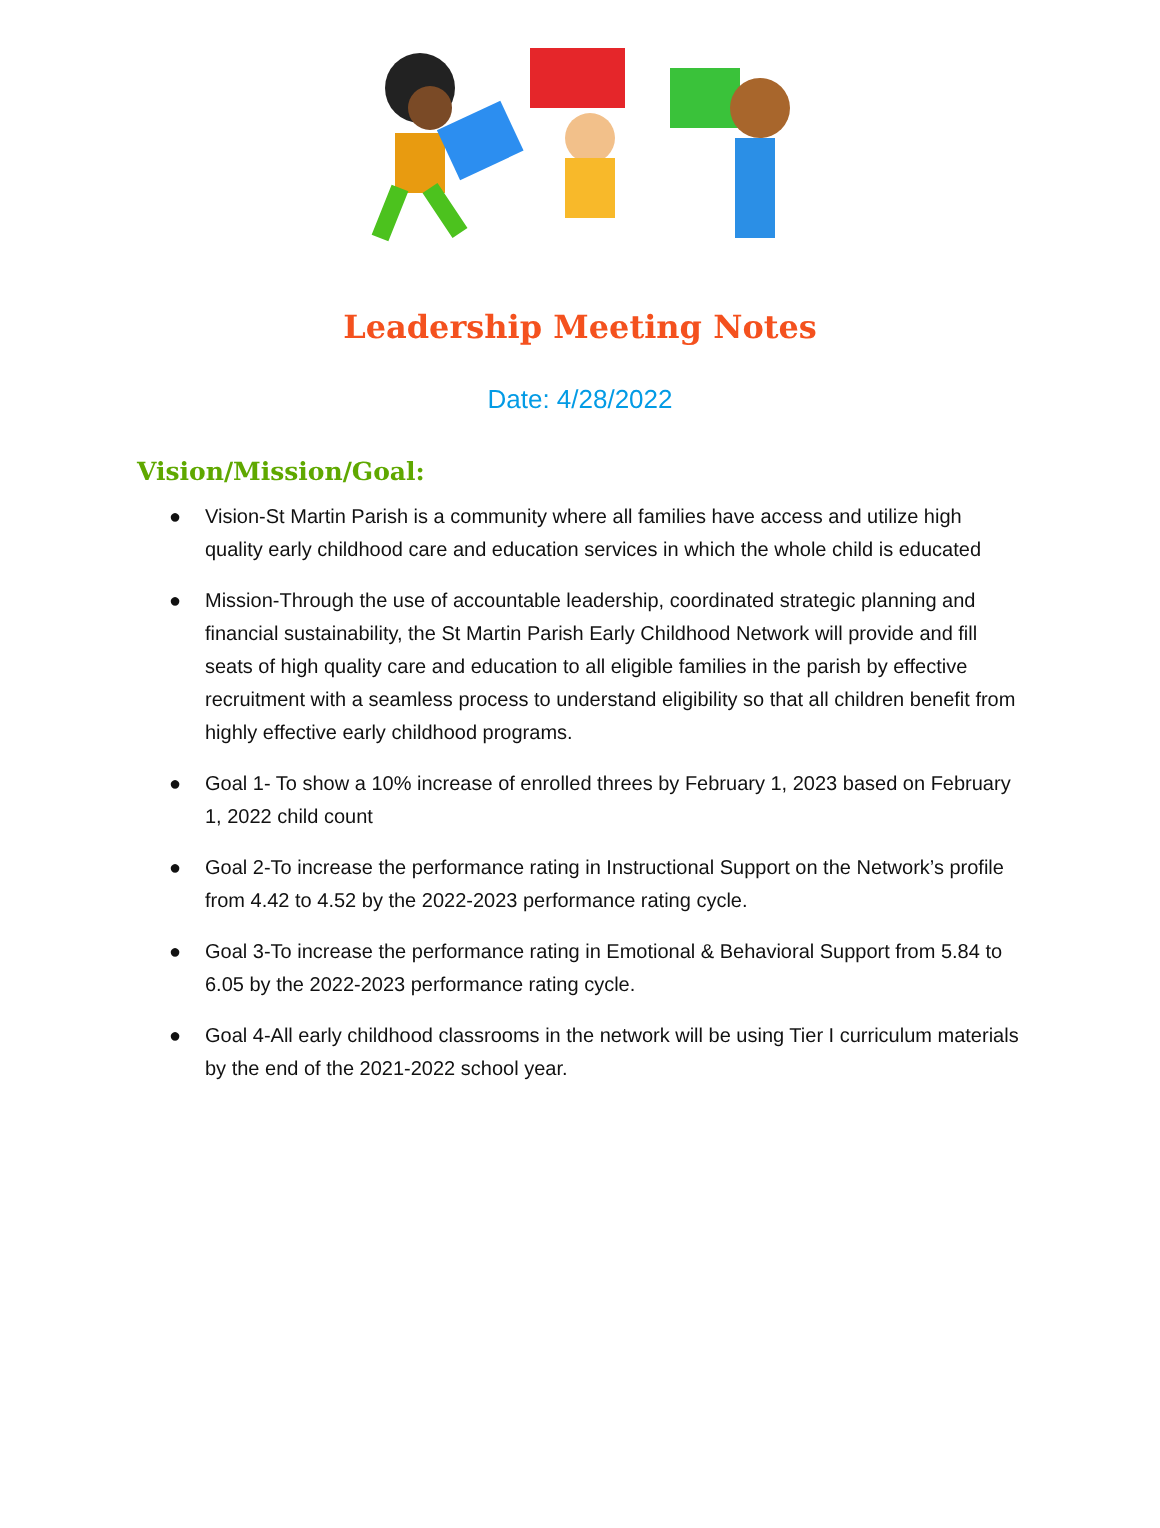Leadership Meeting Notes
Date: 4/28/2022
Vision/Mission/Goal:
● Vision-St Martin Parish is a community where all families have access and utilize high quality early childhood care and education services in which the whole child is educated
● Mission-Through the use of accountable leadership, coordinated strategic planning and financial sustainability, the St Martin Parish Early Childhood Network will provide and fill seats of high quality care and education to all eligible families in the parish by effective recruitment with a seamless process to understand eligibility so that all children benefit from highly effective early childhood programs.
● Goal 1- To show a 10% increase of enrolled threes by February 1, 2023 based on February 1, 2022 child count
● Goal 2-To increase the performance rating in Instructional Support on the Network’s profile from 4.42 to 4.52 by the 2022-2023 performance rating cycle.
● Goal 3-To increase the performance rating in Emotional & Behavioral Support from 5.84 to 6.05 by the 2022-2023 performance rating cycle.
● Goal 4-All early childhood classrooms in the network will be using Tier I curriculum materials by the end of the 2021-2022 school year.